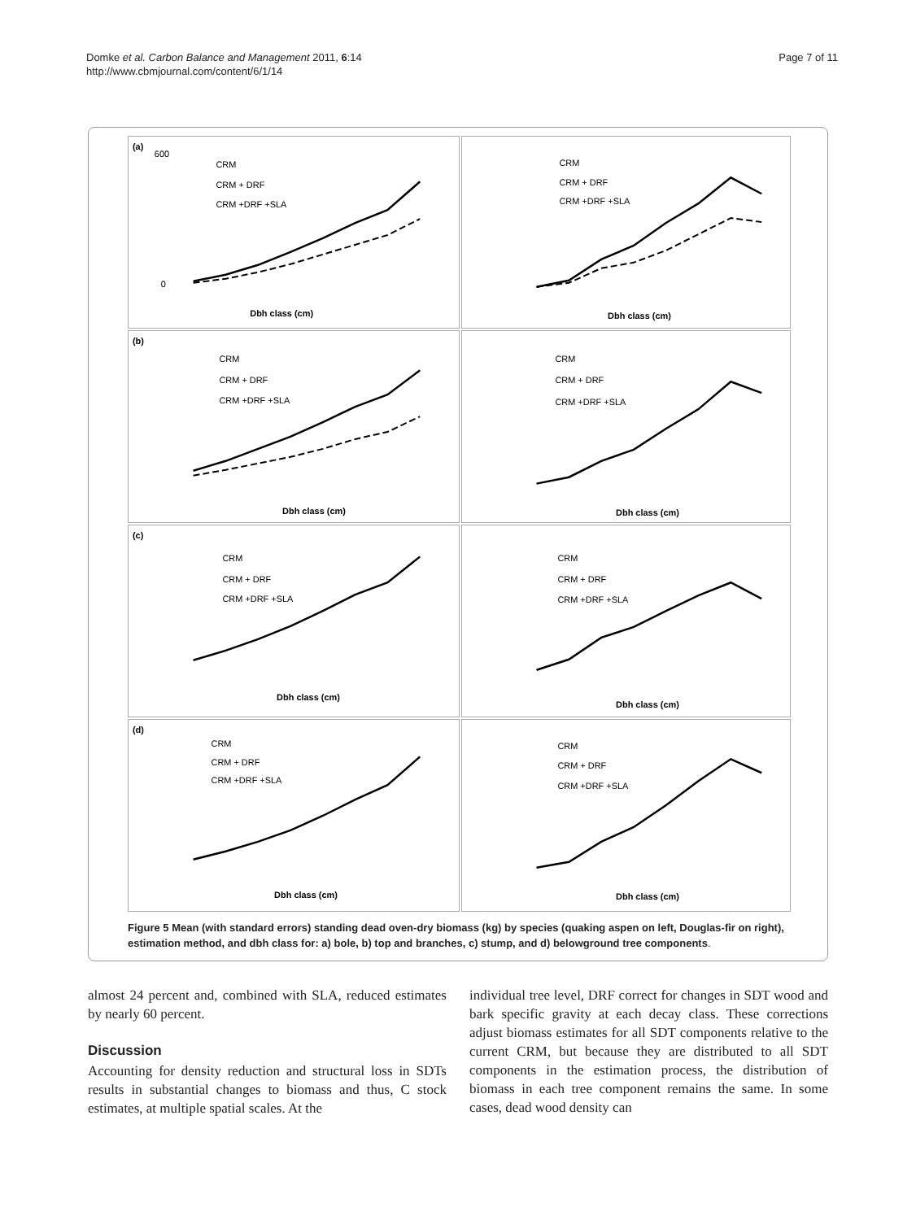Domke et al. Carbon Balance and Management 2011, 6:14
http://www.cbmjournal.com/content/6/1/14
Page 7 of 11
(a)
Dbh class (cm)
CRM
CRM + DRF
CRM +DRF +SLA
0
600
Dbh class (cm)
CRM
CRM + DRF
CRM +DRF +SLA
(b)
Dbh class (cm)
CRM
CRM + DRF
CRM +DRF +SLA
Dbh class (cm)
CRM
CRM + DRF
CRM +DRF +SLA
(c)
Dbh class (cm)
CRM
CRM + DRF
CRM +DRF +SLA
Dbh class (cm)
CRM
CRM + DRF
CRM +DRF +SLA
(d)
Dbh class (cm)
CRM
CRM + DRF
CRM +DRF +SLA
Dbh class (cm)
CRM
CRM + DRF
CRM +DRF +SLA
Figure 5 Mean (with standard errors) standing dead oven-dry biomass (kg) by species (quaking aspen on left, Douglas-fir on right), estimation method, and dbh class for: a) bole, b) top and branches, c) stump, and d) belowground tree components.
almost 24 percent and, combined with SLA, reduced estimates by nearly 60 percent.
Discussion
Accounting for density reduction and structural loss in SDTs results in substantial changes to biomass and thus, C stock estimates, at multiple spatial scales. At the
individual tree level, DRF correct for changes in SDT wood and bark specific gravity at each decay class. These corrections adjust biomass estimates for all SDT components relative to the current CRM, but because they are distributed to all SDT components in the estimation process, the distribution of biomass in each tree component remains the same. In some cases, dead wood density can